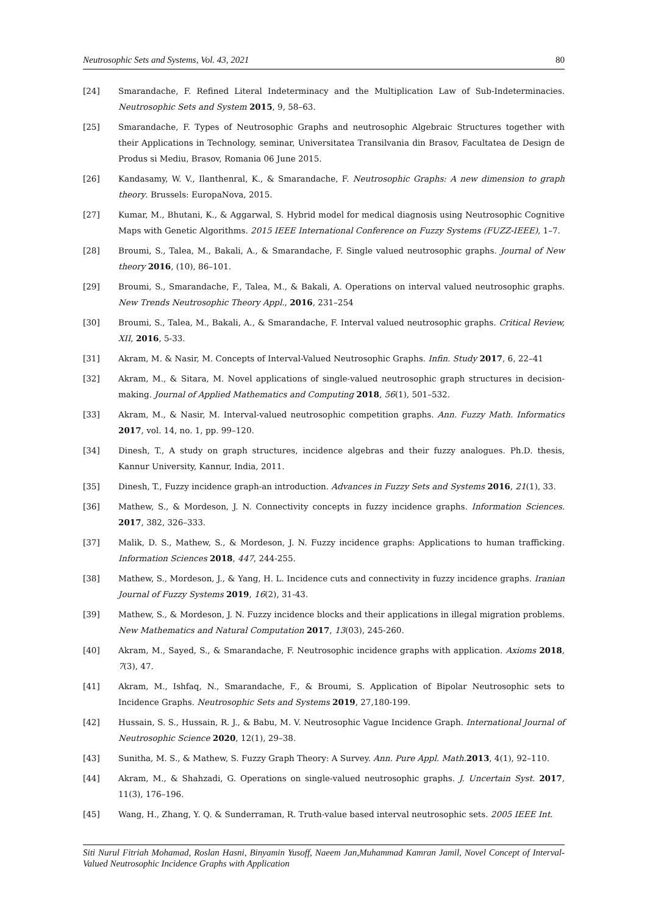Neutrosophic Sets and Systems, Vol. 43, 2021 80
[24] Smarandache, F. Refined Literal Indeterminacy and the Multiplication Law of Sub-Indeterminacies. Neutrosophic Sets and System 2015, 9, 58–63.
[25] Smarandache, F. Types of Neutrosophic Graphs and neutrosophic Algebraic Structures together with their Applications in Technology, seminar, Universitatea Transilvania din Brasov, Facultatea de Design de Produs si Mediu, Brasov, Romania 06 June 2015.
[26] Kandasamy, W. V., Ilanthenral, K., & Smarandache, F. Neutrosophic Graphs: A new dimension to graph theory. Brussels: EuropaNova, 2015.
[27] Kumar, M., Bhutani, K., & Aggarwal, S. Hybrid model for medical diagnosis using Neutrosophic Cognitive Maps with Genetic Algorithms. 2015 IEEE International Conference on Fuzzy Systems (FUZZ-IEEE), 1–7.
[28] Broumi, S., Talea, M., Bakali, A., & Smarandache, F. Single valued neutrosophic graphs. Journal of New theory 2016, (10), 86–101.
[29] Broumi, S., Smarandache, F., Talea, M., & Bakali, A. Operations on interval valued neutrosophic graphs. New Trends Neutrosophic Theory Appl., 2016, 231–254
[30] Broumi, S., Talea, M., Bakali, A., & Smarandache, F. Interval valued neutrosophic graphs. Critical Review, XII, 2016, 5-33.
[31] Akram, M. & Nasir, M. Concepts of Interval-Valued Neutrosophic Graphs. Infin. Study 2017, 6, 22–41
[32] Akram, M., & Sitara, M. Novel applications of single-valued neutrosophic graph structures in decision-making. Journal of Applied Mathematics and Computing 2018, 56(1), 501–532.
[33] Akram, M., & Nasir, M. Interval-valued neutrosophic competition graphs. Ann. Fuzzy Math. Informatics 2017, vol. 14, no. 1, pp. 99–120.
[34] Dinesh, T., A study on graph structures, incidence algebras and their fuzzy analogues. Ph.D. thesis, Kannur University, Kannur, India, 2011.
[35] Dinesh, T., Fuzzy incidence graph-an introduction. Advances in Fuzzy Sets and Systems 2016, 21(1), 33.
[36] Mathew, S., & Mordeson, J. N. Connectivity concepts in fuzzy incidence graphs. Information Sciences. 2017, 382, 326–333.
[37] Malik, D. S., Mathew, S., & Mordeson, J. N. Fuzzy incidence graphs: Applications to human trafficking. Information Sciences 2018, 447, 244-255.
[38] Mathew, S., Mordeson, J., & Yang, H. L. Incidence cuts and connectivity in fuzzy incidence graphs. Iranian Journal of Fuzzy Systems 2019, 16(2), 31-43.
[39] Mathew, S., & Mordeson, J. N. Fuzzy incidence blocks and their applications in illegal migration problems. New Mathematics and Natural Computation 2017, 13(03), 245-260.
[40] Akram, M., Sayed, S., & Smarandache, F. Neutrosophic incidence graphs with application. Axioms 2018, 7(3), 47.
[41] Akram, M., Ishfaq, N., Smarandache, F., & Broumi, S. Application of Bipolar Neutrosophic sets to Incidence Graphs. Neutrosophic Sets and Systems 2019, 27,180-199.
[42] Hussain, S. S., Hussain, R. J., & Babu, M. V. Neutrosophic Vague Incidence Graph. International Journal of Neutrosophic Science 2020, 12(1), 29–38.
[43] Sunitha, M. S., & Mathew, S. Fuzzy Graph Theory: A Survey. Ann. Pure Appl. Math. 2013, 4(1), 92–110.
[44] Akram, M., & Shahzadi, G. Operations on single-valued neutrosophic graphs. J. Uncertain Syst. 2017, 11(3), 176–196.
[45] Wang, H., Zhang, Y. Q. & Sunderraman, R. Truth-value based interval neutrosophic sets. 2005 IEEE Int.
Siti Nurul Fitriah Mohamad, Roslan Hasni, Binyamin Yusoff, Naeem Jan,Muhammad Kamran Jamil, Novel Concept of Interval-Valued Neutrosophic Incidence Graphs with Application